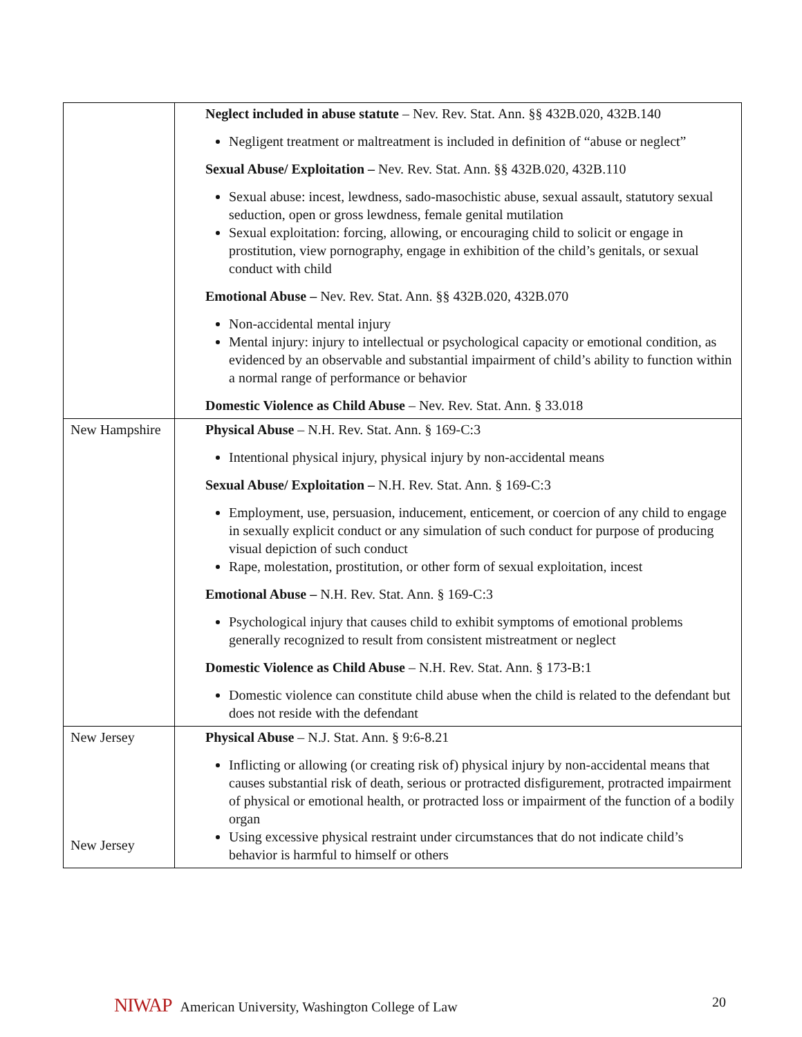| | Neglect included in abuse statute – Nev. Rev. Stat. Ann. §§ 432B.020, 432B.140 Negligent treatment or maltreatment is included in definition of “abuse or neglect” Sexual Abuse/ Exploitation – Nev. Rev. Stat. Ann. §§ 432B.020, 432B.110 Sexual abuse: incest, lewdness, sado-masochistic abuse, sexual assault, statutory sexual seduction, open or gross lewdness, female genital mutilation Sexual exploitation: forcing, allowing, or encouraging child to solicit or engage in prostitution, view pornography, engage in exhibition of the child’s genitals, or sexual conduct with child Emotional Abuse – Nev. Rev. Stat. Ann. §§ 432B.020, 432B.070 Non-accidental mental injury Mental injury: injury to intellectual or psychological capacity or emotional condition, as evidenced by an observable and substantial impairment of child’s ability to function within a normal range of performance or behavior Domestic Violence as Child Abuse – Nev. Rev. Stat. Ann. § 33.018 |
| New Hampshire | Physical Abuse – N.H. Rev. Stat. Ann. § 169-C:3 Intentional physical injury, physical injury by non-accidental means Sexual Abuse/ Exploitation – N.H. Rev. Stat. Ann. § 169-C:3 Employment, use, persuasion, inducement, enticement, or coercion of any child to engage in sexually explicit conduct or any simulation of such conduct for purpose of producing visual depiction of such conduct Rape, molestation, prostitution, or other form of sexual exploitation, incest Emotional Abuse – N.H. Rev. Stat. Ann. § 169-C:3 Psychological injury that causes child to exhibit symptoms of emotional problems generally recognized to result from consistent mistreatment or neglect Domestic Violence as Child Abuse – N.H. Rev. Stat. Ann. § 173-B:1 Domestic violence can constitute child abuse when the child is related to the defendant but does not reside with the defendant |
| New Jersey New Jersey | Physical Abuse – N.J. Stat. Ann. § 9:6-8.21 Inflicting or allowing (or creating risk of) physical injury by non-accidental means that causes substantial risk of death, serious or protracted disfigurement, protracted impairment of physical or emotional health, or protracted loss or impairment of the function of a bodily organ Using excessive physical restraint under circumstances that do not indicate child’s behavior is harmful to himself or others |
NIWAP American University, Washington College of Law
20